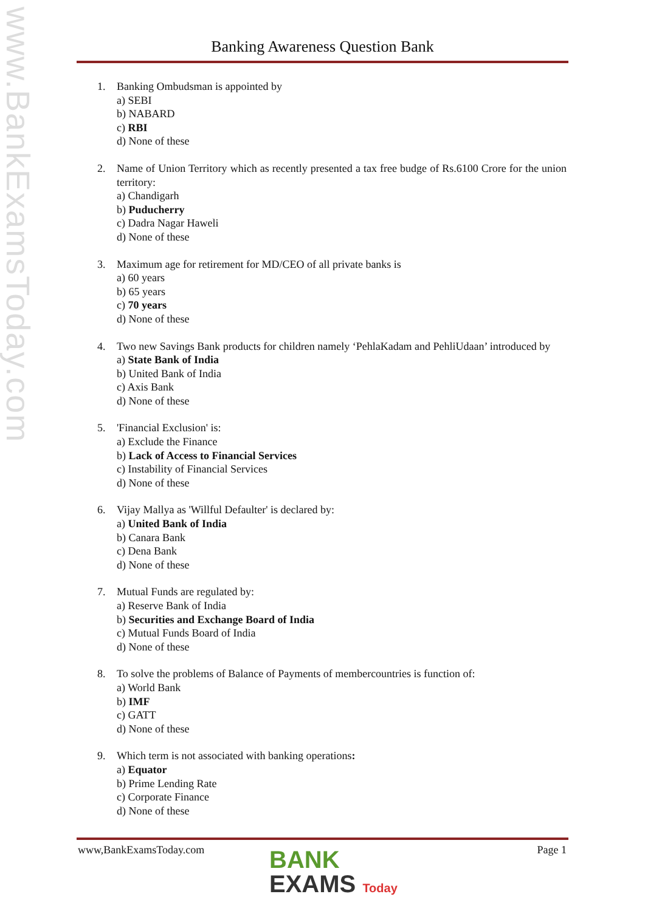www.BankExamsToday.com
Banking Awareness Question Bank
1. Banking Ombudsman is appointed by
a) SEBI
b) NABARD
c) RBI
d) None of these
2. Name of Union Territory which as recently presented a tax free budge of Rs.6100 Crore for the union territory:
a) Chandigarh
b) Puducherry
c) Dadra Nagar Haweli
d) None of these
3. Maximum age for retirement for MD/CEO of all private banks is
a) 60 years
b) 65 years
c) 70 years
d) None of these
4. Two new Savings Bank products for children namely ‘PehlaKadam and PehliUdaan’ introduced by
a) State Bank of India
b) United Bank of India
c) Axis Bank
d) None of these
5. 'Financial Exclusion' is:
a) Exclude the Finance
b) Lack of Access to Financial Services
c) Instability of Financial Services
d) None of these
6. Vijay Mallya as 'Willful Defaulter' is declared by:
a) United Bank of India
b) Canara Bank
c) Dena Bank
d) None of these
7. Mutual Funds are regulated by:
a) Reserve Bank of India
b) Securities and Exchange Board of India
c) Mutual Funds Board of India
d) None of these
8. To solve the problems of Balance of Payments of membercountries is function of:
a) World Bank
b) IMF
c) GATT
d) None of these
9. Which term is not associated with banking operations:
a) Equator
b) Prime Lending Rate
c) Corporate Finance
d) None of these
www,BankExamsToday.com Page 1
BANK
EXAMS Today